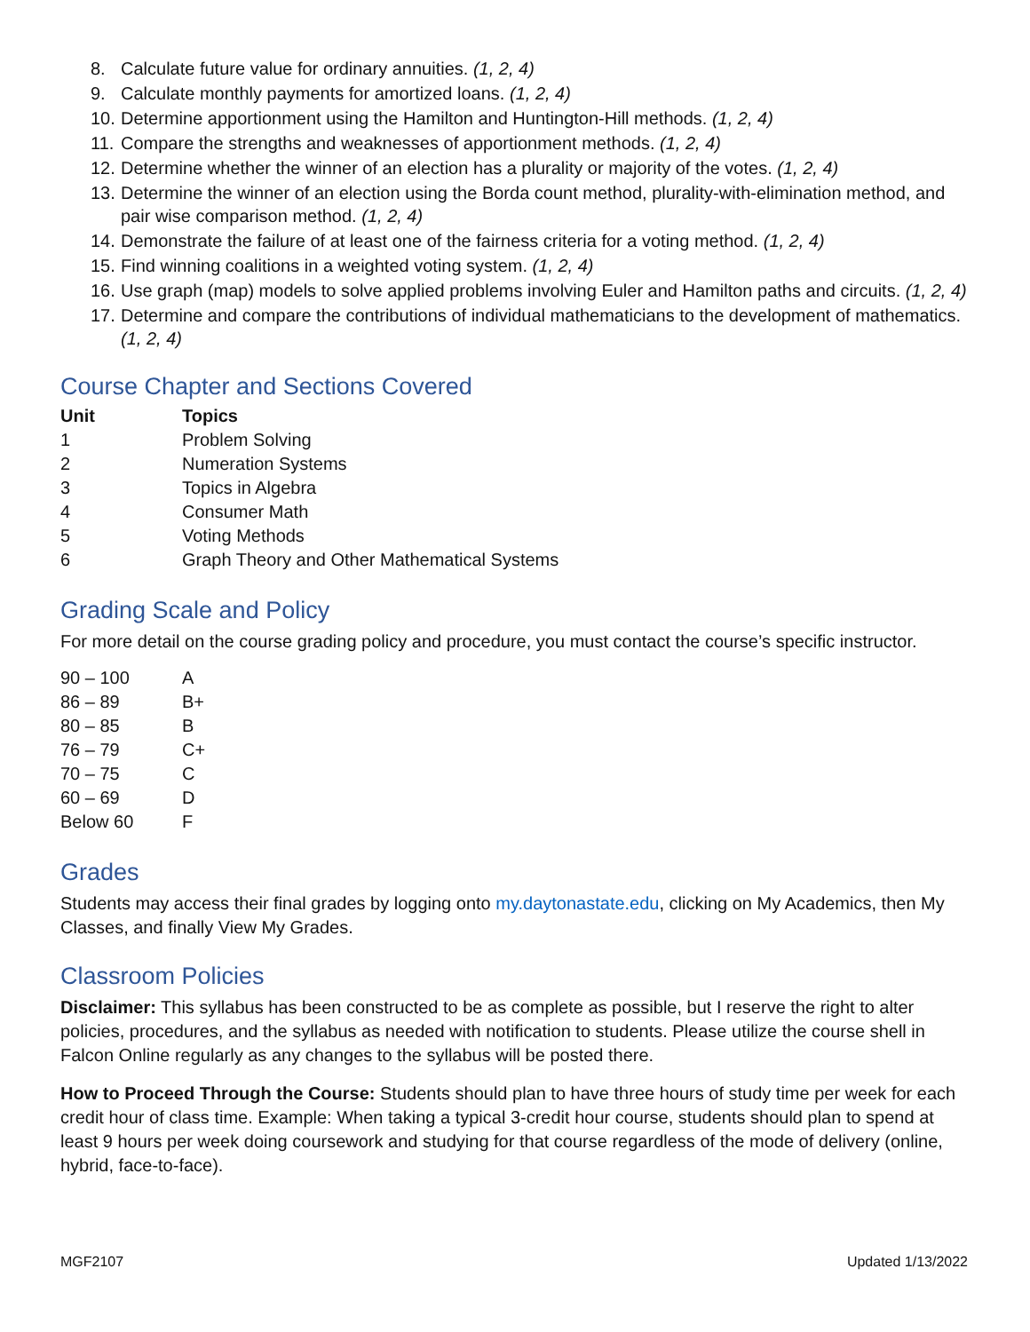8. Calculate future value for ordinary annuities. (1, 2, 4)
9. Calculate monthly payments for amortized loans. (1, 2, 4)
10. Determine apportionment using the Hamilton and Huntington-Hill methods. (1, 2, 4)
11. Compare the strengths and weaknesses of apportionment methods. (1, 2, 4)
12. Determine whether the winner of an election has a plurality or majority of the votes. (1, 2, 4)
13. Determine the winner of an election using the Borda count method, plurality-with-elimination method, and pair wise comparison method. (1, 2, 4)
14. Demonstrate the failure of at least one of the fairness criteria for a voting method. (1, 2, 4)
15. Find winning coalitions in a weighted voting system. (1, 2, 4)
16. Use graph (map) models to solve applied problems involving Euler and Hamilton paths and circuits. (1, 2, 4)
17. Determine and compare the contributions of individual mathematicians to the development of mathematics. (1, 2, 4)
Course Chapter and Sections Covered
| Unit | Topics |
| --- | --- |
| 1 | Problem Solving |
| 2 | Numeration Systems |
| 3 | Topics in Algebra |
| 4 | Consumer Math |
| 5 | Voting Methods |
| 6 | Graph Theory and Other Mathematical Systems |
Grading Scale and Policy
For more detail on the course grading policy and procedure, you must contact the course’s specific instructor.
| 90 – 100 | A |
| 86 – 89 | B+ |
| 80 – 85 | B |
| 76 – 79 | C+ |
| 70 – 75 | C |
| 60 – 69 | D |
| Below 60 | F |
Grades
Students may access their final grades by logging onto my.daytonastate.edu, clicking on My Academics, then My Classes, and finally View My Grades.
Classroom Policies
Disclaimer: This syllabus has been constructed to be as complete as possible, but I reserve the right to alter policies, procedures, and the syllabus as needed with notification to students. Please utilize the course shell in Falcon Online regularly as any changes to the syllabus will be posted there.
How to Proceed Through the Course: Students should plan to have three hours of study time per week for each credit hour of class time. Example: When taking a typical 3-credit hour course, students should plan to spend at least 9 hours per week doing coursework and studying for that course regardless of the mode of delivery (online, hybrid, face-to-face).
MGF2107 Updated 1/13/2022